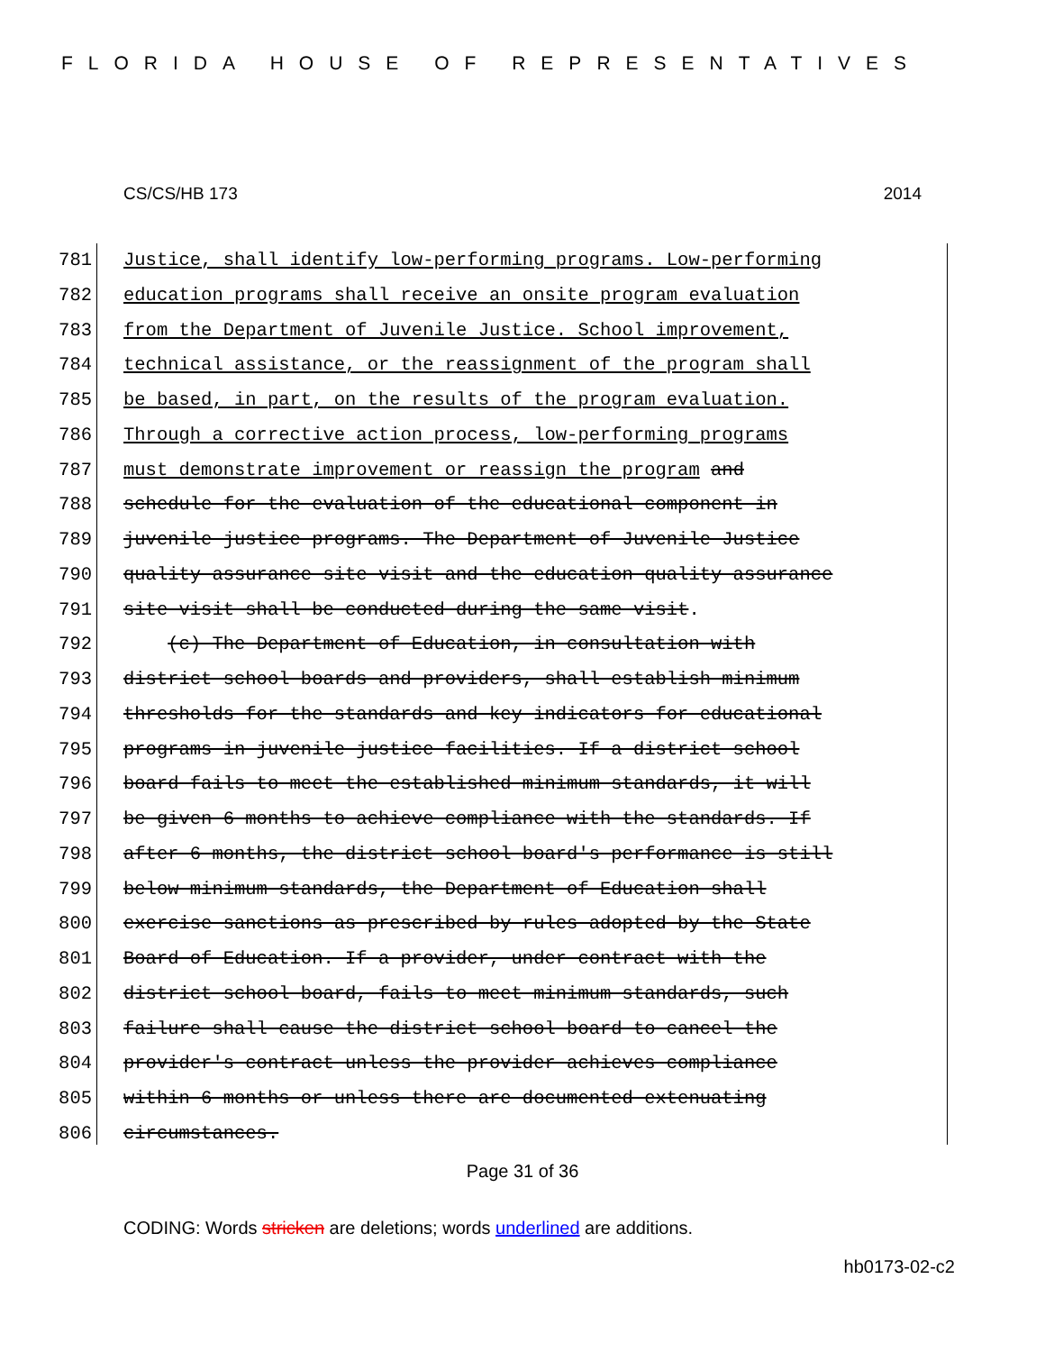FLORIDA HOUSE OF REPRESENTATIVES
CS/CS/HB 173 2014
781 Justice, shall identify low-performing programs. Low-performing
782 education programs shall receive an onsite program evaluation
783 from the Department of Juvenile Justice. School improvement,
784 technical assistance, or the reassignment of the program shall
785 be based, in part, on the results of the program evaluation.
786 Through a corrective action process, low-performing programs
787 must demonstrate improvement or reassign the program and
788 schedule for the evaluation of the educational component in
789 juvenile justice programs. The Department of Juvenile Justice
790 quality assurance site visit and the education quality assurance
791 site visit shall be conducted during the same visit.
792 (c) The Department of Education, in consultation with
793 district school boards and providers, shall establish minimum
794 thresholds for the standards and key indicators for educational
795 programs in juvenile justice facilities. If a district school
796 board fails to meet the established minimum standards, it will
797 be given 6 months to achieve compliance with the standards. If
798 after 6 months, the district school board's performance is still
799 below minimum standards, the Department of Education shall
800 exercise sanctions as prescribed by rules adopted by the State
801 Board of Education. If a provider, under contract with the
802 district school board, fails to meet minimum standards, such
803 failure shall cause the district school board to cancel the
804 provider's contract unless the provider achieves compliance
805 within 6 months or unless there are documented extenuating
806 circumstances.
Page 31 of 36
CODING: Words stricken are deletions; words underlined are additions.
hb0173-02-c2